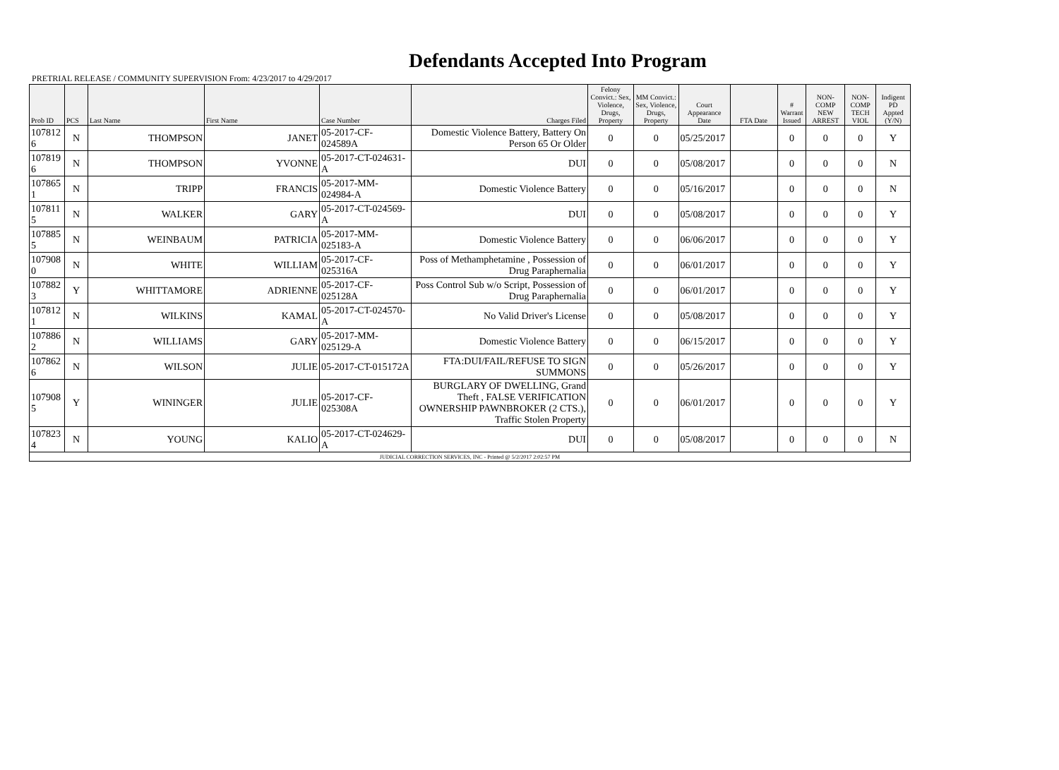Defendants Accepted Into Program
PRETRIAL RELEASE / COMMUNITY SUPERVISION From: 4/23/2017 to 4/29/2017
| Prob ID | PCS | Last Name | First Name | Case Number | Charges Filed | Felony Convict.: Sex, Violence, Drugs, Property | MM Convict.: Sex, Violence, Drugs, Property | Court Appearance Date | FTA Date | # Warrant Issued | NON-COMP NEW ARREST | NON-COMP TECH VIOL | Indigent PD Appted (Y/N) |
| --- | --- | --- | --- | --- | --- | --- | --- | --- | --- | --- | --- | --- | --- |
| 107812 6 | N | THOMPSON | JANET | 05-2017-CF-024589A | Domestic Violence Battery, Battery On Person 65 Or Older | 0 | 0 | 05/25/2017 | | 0 | 0 | 0 | Y |
| 107819 6 | N | THOMPSON | YVONNE | 05-2017-CT-024631-A | DUI | 0 | 0 | 05/08/2017 | | 0 | 0 | 0 | N |
| 107865 1 | N | TRIPP | FRANCIS | 05-2017-MM-024984-A | Domestic Violence Battery | 0 | 0 | 05/16/2017 | | 0 | 0 | 0 | N |
| 107811 5 | N | WALKER | GARY | 05-2017-CT-024569-A | DUI | 0 | 0 | 05/08/2017 | | 0 | 0 | 0 | Y |
| 107885 5 | N | WEINBAUM | PATRICIA | 05-2017-MM-025183-A | Domestic Violence Battery | 0 | 0 | 06/06/2017 | | 0 | 0 | 0 | Y |
| 107908 0 | N | WHITE | WILLIAM | 05-2017-CF-025316A | Poss of Methamphetamine , Possession of Drug Paraphernalia | 0 | 0 | 06/01/2017 | | 0 | 0 | 0 | Y |
| 107882 3 | Y | WHITTAMORE | ADRIENNE | 05-2017-CF-025128A | Poss Control Sub w/o Script, Possession of Drug Paraphernalia | 0 | 0 | 06/01/2017 | | 0 | 0 | 0 | Y |
| 107812 1 | N | WILKINS | KAMAL | 05-2017-CT-024570-A | No Valid Driver's License | 0 | 0 | 05/08/2017 | | 0 | 0 | 0 | Y |
| 107886 2 | N | WILLIAMS | GARY | 05-2017-MM-025129-A | Domestic Violence Battery | 0 | 0 | 06/15/2017 | | 0 | 0 | 0 | Y |
| 107862 6 | N | WILSON | JULIE | 05-2017-CT-015172A | FTA:DUI/FAIL/REFUSE TO SIGN SUMMONS | 0 | 0 | 05/26/2017 | | 0 | 0 | 0 | Y |
| 107908 5 | Y | WININGER | JULIE | 05-2017-CF-025308A | BURGLARY OF DWELLING, Grand Theft , FALSE VERIFICATION OWNERSHIP PAWNBROKER (2 CTS.), Traffic Stolen Property | 0 | 0 | 06/01/2017 | | 0 | 0 | 0 | Y |
| 107823 4 | N | YOUNG | KALIO | 05-2017-CT-024629-A | DUI | 0 | 0 | 05/08/2017 | | 0 | 0 | 0 | N |
| JUDICIAL CORRECTION SERVICES, INC - Printed @ 5/2/2017 2:02:57 PM | | | | | | | | | | | | | |